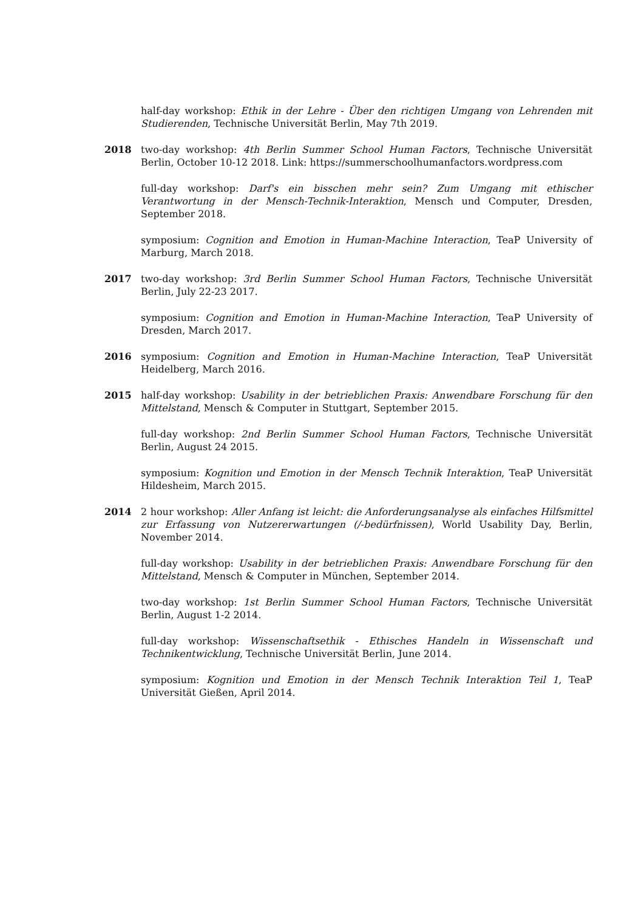half-day workshop: Ethik in der Lehre - Über den richtigen Umgang von Lehrenden mit Studierenden, Technische Universität Berlin, May 7th 2019.
2018 two-day workshop: 4th Berlin Summer School Human Factors, Technische Universität Berlin, October 10-12 2018. Link: https://summerschoolhumanfactors.wordpress.com
full-day workshop: Darf's ein bisschen mehr sein? Zum Umgang mit ethischer Verantwortung in der Mensch-Technik-Interaktion, Mensch und Computer, Dresden, September 2018.
symposium: Cognition and Emotion in Human-Machine Interaction, TeaP University of Marburg, March 2018.
2017 two-day workshop: 3rd Berlin Summer School Human Factors, Technische Universität Berlin, July 22-23 2017.
symposium: Cognition and Emotion in Human-Machine Interaction, TeaP University of Dresden, March 2017.
2016 symposium: Cognition and Emotion in Human-Machine Interaction, TeaP Universität Heidelberg, March 2016.
2015 half-day workshop: Usability in der betrieblichen Praxis: Anwendbare Forschung für den Mittelstand, Mensch & Computer in Stuttgart, September 2015.
full-day workshop: 2nd Berlin Summer School Human Factors, Technische Universität Berlin, August 24 2015.
symposium: Kognition und Emotion in der Mensch Technik Interaktion, TeaP Universität Hildesheim, March 2015.
2014 2 hour workshop: Aller Anfang ist leicht: die Anforderungsanalyse als einfaches Hilfsmittel zur Erfassung von Nutzererwartungen (/-bedürfnissen), World Usability Day, Berlin, November 2014.
full-day workshop: Usability in der betrieblichen Praxis: Anwendbare Forschung für den Mittelstand, Mensch & Computer in München, September 2014.
two-day workshop: 1st Berlin Summer School Human Factors, Technische Universität Berlin, August 1-2 2014.
full-day workshop: Wissenschaftsethik - Ethisches Handeln in Wissenschaft und Technikentwicklung, Technische Universität Berlin, June 2014.
symposium: Kognition und Emotion in der Mensch Technik Interaktion Teil 1, TeaP Universität Gießen, April 2014.